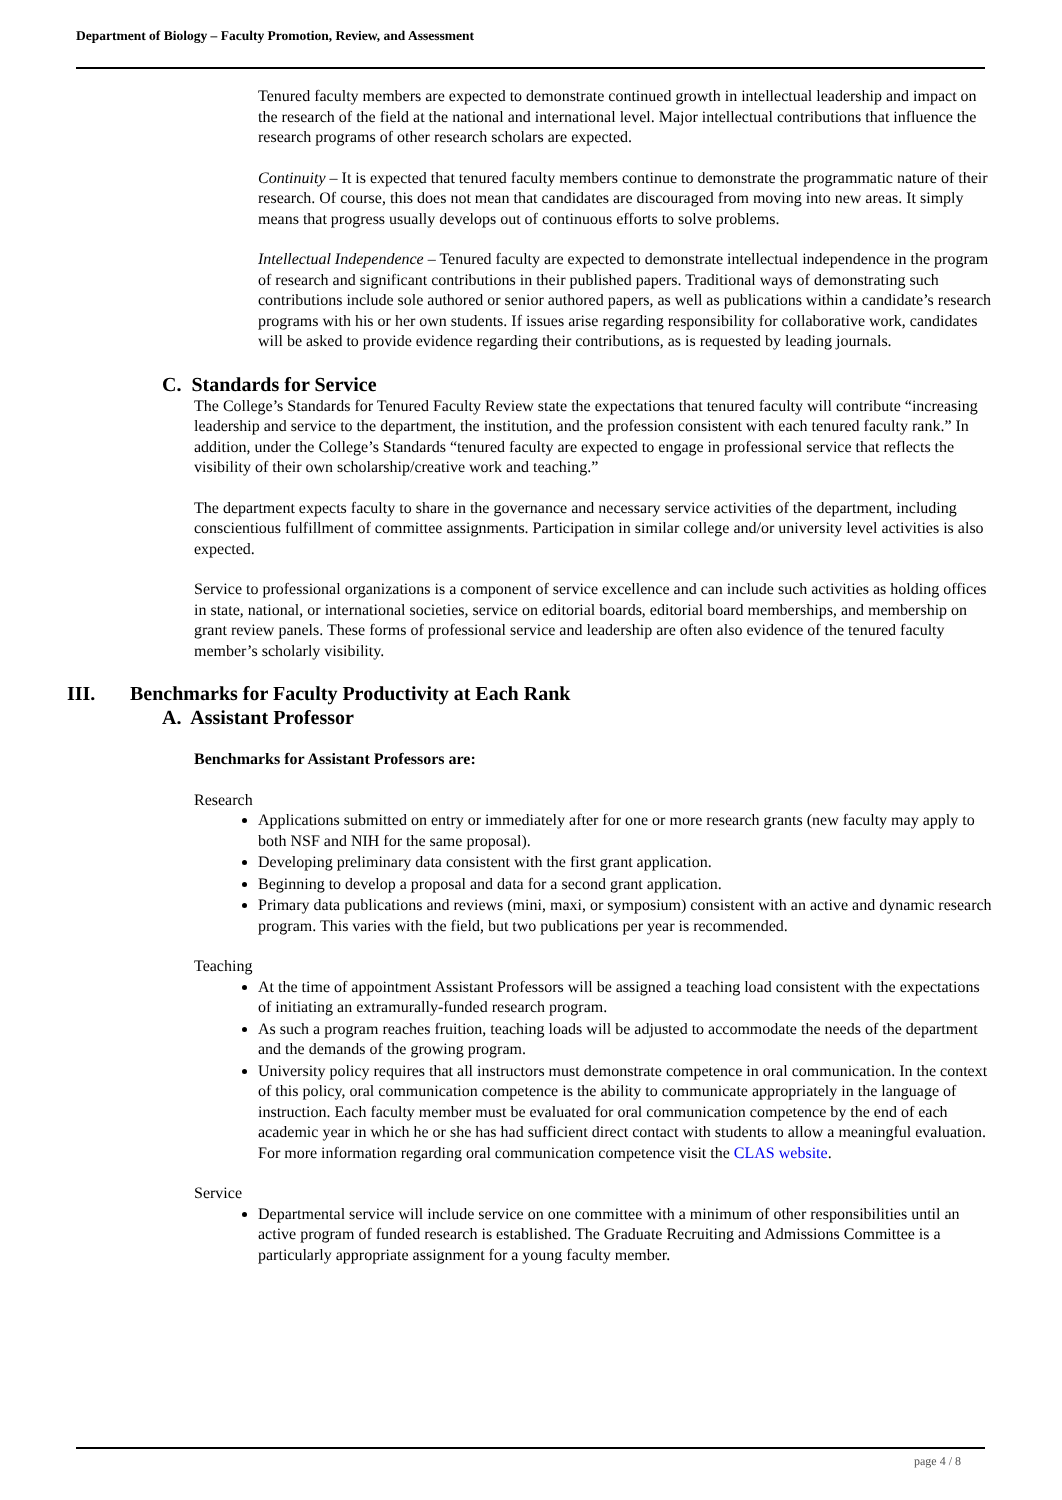Department of Biology – Faculty Promotion, Review, and Assessment
Tenured faculty members are expected to demonstrate continued growth in intellectual leadership and impact on the research of the field at the national and international level. Major intellectual contributions that influence the research programs of other research scholars are expected.
Continuity – It is expected that tenured faculty members continue to demonstrate the programmatic nature of their research. Of course, this does not mean that candidates are discouraged from moving into new areas. It simply means that progress usually develops out of continuous efforts to solve problems.
Intellectual Independence – Tenured faculty are expected to demonstrate intellectual independence in the program of research and significant contributions in their published papers. Traditional ways of demonstrating such contributions include sole authored or senior authored papers, as well as publications within a candidate’s research programs with his or her own students. If issues arise regarding responsibility for collaborative work, candidates will be asked to provide evidence regarding their contributions, as is requested by leading journals.
C. Standards for Service
The College’s Standards for Tenured Faculty Review state the expectations that tenured faculty will contribute “increasing leadership and service to the department, the institution, and the profession consistent with each tenured faculty rank.” In addition, under the College’s Standards “tenured faculty are expected to engage in professional service that reflects the visibility of their own scholarship/creative work and teaching.”
The department expects faculty to share in the governance and necessary service activities of the department, including conscientious fulfillment of committee assignments. Participation in similar college and/or university level activities is also expected.
Service to professional organizations is a component of service excellence and can include such activities as holding offices in state, national, or international societies, service on editorial boards, editorial board memberships, and membership on grant review panels. These forms of professional service and leadership are often also evidence of the tenured faculty member’s scholarly visibility.
III. Benchmarks for Faculty Productivity at Each Rank
A. Assistant Professor
Benchmarks for Assistant Professors are:
Research
Applications submitted on entry or immediately after for one or more research grants (new faculty may apply to both NSF and NIH for the same proposal).
Developing preliminary data consistent with the first grant application.
Beginning to develop a proposal and data for a second grant application.
Primary data publications and reviews (mini, maxi, or symposium) consistent with an active and dynamic research program. This varies with the field, but two publications per year is recommended.
Teaching
At the time of appointment Assistant Professors will be assigned a teaching load consistent with the expectations of initiating an extramurally-funded research program.
As such a program reaches fruition, teaching loads will be adjusted to accommodate the needs of the department and the demands of the growing program.
University policy requires that all instructors must demonstrate competence in oral communication. In the context of this policy, oral communication competence is the ability to communicate appropriately in the language of instruction. Each faculty member must be evaluated for oral communication competence by the end of each academic year in which he or she has had sufficient direct contact with students to allow a meaningful evaluation. For more information regarding oral communication competence visit the CLAS website.
Service
Departmental service will include service on one committee with a minimum of other responsibilities until an active program of funded research is established. The Graduate Recruiting and Admissions Committee is a particularly appropriate assignment for a young faculty member.
page 4 / 8